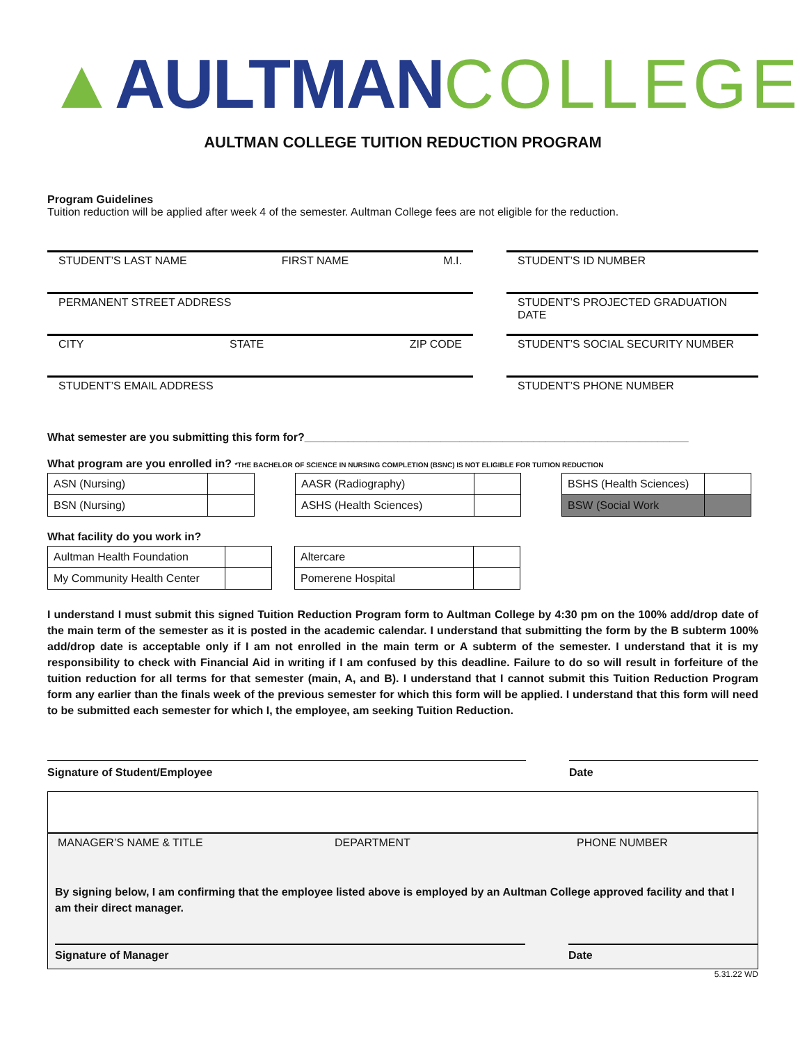▲AULTMAN COLLEGE
AULTMAN COLLEGE TUITION REDUCTION PROGRAM
Program Guidelines
Tuition reduction will be applied after week 4 of the semester. Aultman College fees are not eligible for the reduction.
STUDENT’S LAST NAME FIRST NAME M.I.
PERMANENT STREET ADDRESS
CITY STATE ZIP CODE
STUDENT’S EMAIL ADDRESS
STUDENT’S ID NUMBER
STUDENT’S PROJECTED GRADUATION DATE
STUDENT’S SOCIAL SECURITY NUMBER
STUDENT’S PHONE NUMBER
What semester are you submitting this form for?______________________________________________________________
What program are you enrolled in? *THE BACHELOR OF SCIENCE IN NURSING COMPLETION (BSNC) IS NOT ELIGIBLE FOR TUITION REDUCTION
| ASN (Nursing) | |
| BSN (Nursing) | |
| AASR (Radiography) | |
| ASHS (Health Sciences) | |
| BSHS (Health Sciences) | |
| BSW (Social Work | |
What facility do you work in?
| Aultman Health Foundation | |
| My Community Health Center | |
| Altercare | |
| Pomerene Hospital | |
I understand I must submit this signed Tuition Reduction Program form to Aultman College by 4:30 pm on the 100% add/drop date of the main term of the semester as it is posted in the academic calendar. I understand that submitting the form by the B subterm 100% add/drop date is acceptable only if I am not enrolled in the main term or A subterm of the semester. I understand that it is my responsibility to check with Financial Aid in writing if I am confused by this deadline. Failure to do so will result in forfeiture of the tuition reduction for all terms for that semester (main, A, and B). I understand that I cannot submit this Tuition Reduction Program form any earlier than the finals week of the previous semester for which this form will be applied. I understand that this form will need to be submitted each semester for which I, the employee, am seeking Tuition Reduction.
Signature of Student/Employee Date
MANAGER’S NAME & TITLE DEPARTMENT PHONE NUMBER
By signing below, I am confirming that the employee listed above is employed by an Aultman College approved facility and that I am their direct manager.
Signature of Manager Date
5.31.22 WD